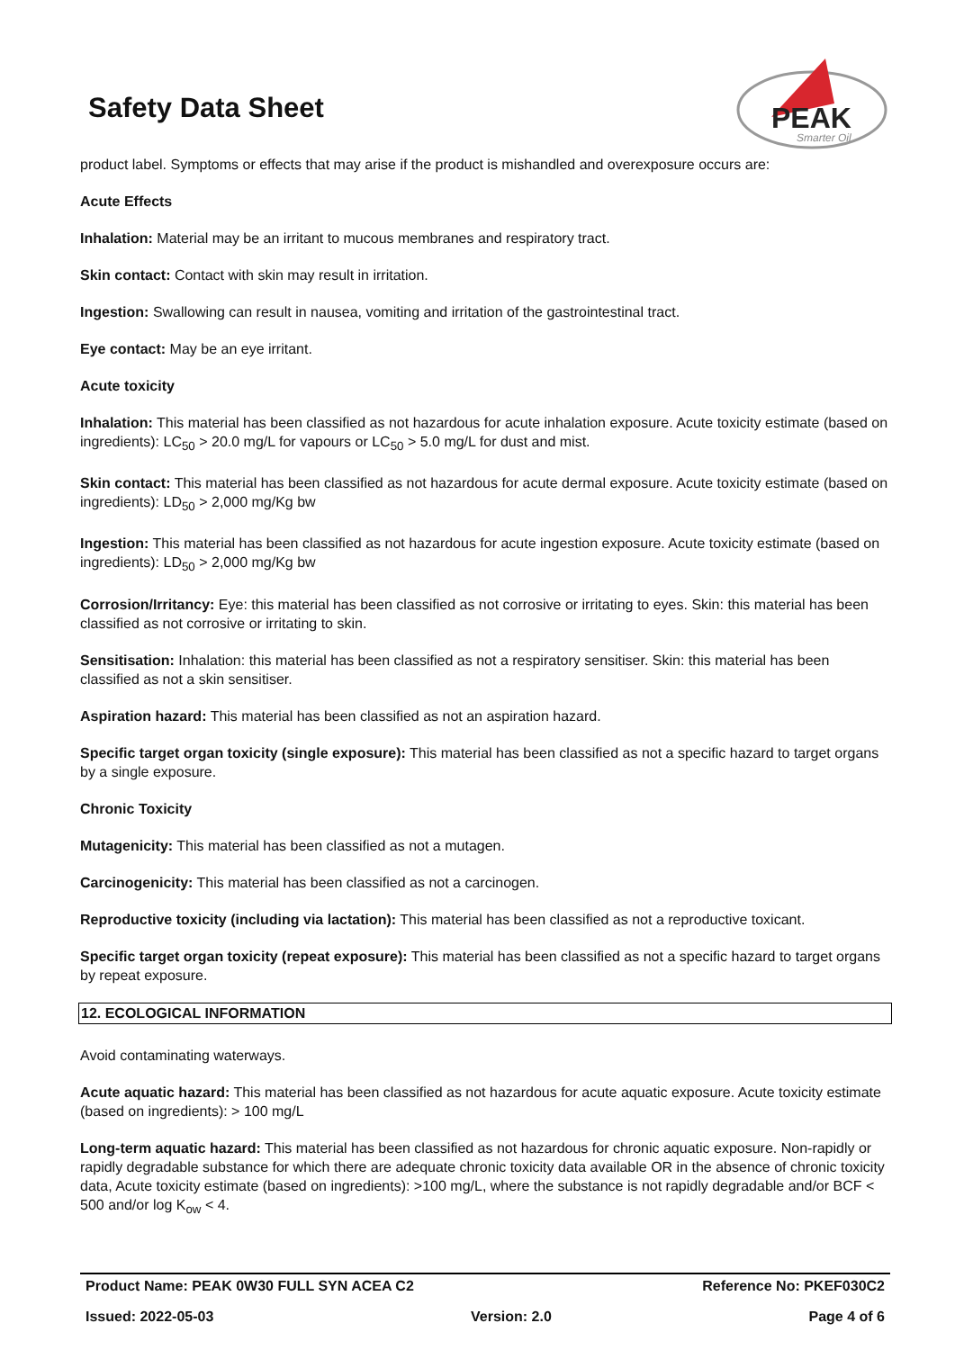Safety Data Sheet
PEAK
Smarter Oil
product label. Symptoms or effects that may arise if the product is mishandled and overexposure occurs are:
Acute Effects
Inhalation: Material may be an irritant to mucous membranes and respiratory tract.
Skin contact: Contact with skin may result in irritation.
Ingestion: Swallowing can result in nausea, vomiting and irritation of the gastrointestinal tract.
Eye contact: May be an eye irritant.
Acute toxicity
Inhalation: This material has been classified as not hazardous for acute inhalation exposure. Acute toxicity estimate (based on ingredients): LC<sub>50</sub> > 20.0 mg/L for vapours or LC<sub>50</sub> > 5.0 mg/L for dust and mist.
Skin contact: This material has been classified as not hazardous for acute dermal exposure. Acute toxicity estimate (based on ingredients): LD<sub>50</sub> > 2,000 mg/Kg bw
Ingestion: This material has been classified as not hazardous for acute ingestion exposure. Acute toxicity estimate (based on ingredients): LD<sub>50</sub> > 2,000 mg/Kg bw
Corrosion/Irritancy: Eye: this material has been classified as not corrosive or irritating to eyes. Skin: this material has been classified as not corrosive or irritating to skin.
Sensitisation: Inhalation: this material has been classified as not a respiratory sensitiser. Skin: this material has been classified as not a skin sensitiser.
Aspiration hazard: This material has been classified as not an aspiration hazard.
Specific target organ toxicity (single exposure): This material has been classified as not a specific hazard to target organs by a single exposure.
Chronic Toxicity
Mutagenicity: This material has been classified as not a mutagen.
Carcinogenicity: This material has been classified as not a carcinogen.
Reproductive toxicity (including via lactation): This material has been classified as not a reproductive toxicant.
Specific target organ toxicity (repeat exposure): This material has been classified as not a specific hazard to target organs by repeat exposure.
12. ECOLOGICAL INFORMATION
Avoid contaminating waterways.
Acute aquatic hazard: This material has been classified as not hazardous for acute aquatic exposure. Acute toxicity estimate (based on ingredients): > 100 mg/L
Long-term aquatic hazard: This material has been classified as not hazardous for chronic aquatic exposure. Non-rapidly or rapidly degradable substance for which there are adequate chronic toxicity data available OR in the absence of chronic toxicity data, Acute toxicity estimate (based on ingredients): >100 mg/L, where the substance is not rapidly degradable and/or BCF < 500 and/or log K<sub>ow</sub> < 4.
Product Name: PEAK 0W30 FULL SYN ACEA C2 Reference No: PKEF030C2
Issued: 2022-05-03 Version: 2.0 Page 4 of 6